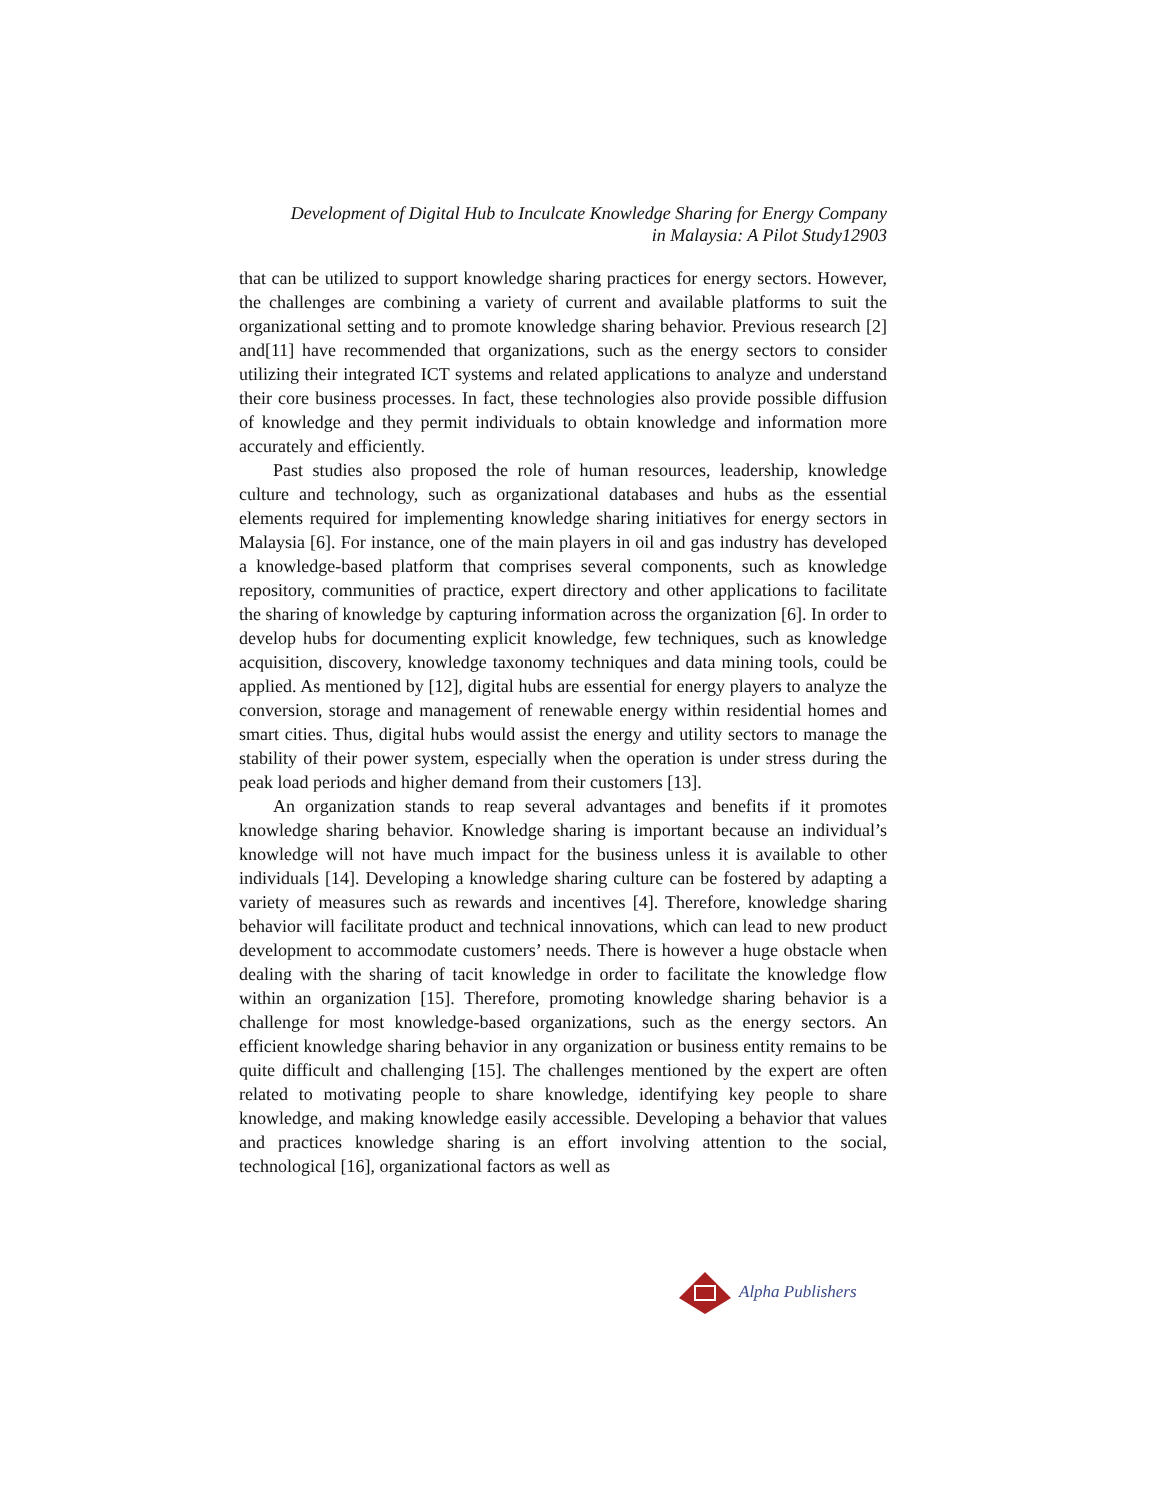Development of Digital Hub to Inculcate Knowledge Sharing for Energy Company
in Malaysia: A Pilot Study12903
that can be utilized to support knowledge sharing practices for energy sectors. However, the challenges are combining a variety of current and available platforms to suit the organizational setting and to promote knowledge sharing behavior. Previous research [2] and[11] have recommended that organizations, such as the energy sectors to consider utilizing their integrated ICT systems and related applications to analyze and understand their core business processes. In fact, these technologies also provide possible diffusion of knowledge and they permit individuals to obtain knowledge and information more accurately and efficiently.
Past studies also proposed the role of human resources, leadership, knowledge culture and technology, such as organizational databases and hubs as the essential elements required for implementing knowledge sharing initiatives for energy sectors in Malaysia [6]. For instance, one of the main players in oil and gas industry has developed a knowledge-based platform that comprises several components, such as knowledge repository, communities of practice, expert directory and other applications to facilitate the sharing of knowledge by capturing information across the organization [6]. In order to develop hubs for documenting explicit knowledge, few techniques, such as knowledge acquisition, discovery, knowledge taxonomy techniques and data mining tools, could be applied. As mentioned by [12], digital hubs are essential for energy players to analyze the conversion, storage and management of renewable energy within residential homes and smart cities. Thus, digital hubs would assist the energy and utility sectors to manage the stability of their power system, especially when the operation is under stress during the peak load periods and higher demand from their customers [13].
An organization stands to reap several advantages and benefits if it promotes knowledge sharing behavior. Knowledge sharing is important because an individual’s knowledge will not have much impact for the business unless it is available to other individuals [14]. Developing a knowledge sharing culture can be fostered by adapting a variety of measures such as rewards and incentives [4]. Therefore, knowledge sharing behavior will facilitate product and technical innovations, which can lead to new product development to accommodate customers’ needs. There is however a huge obstacle when dealing with the sharing of tacit knowledge in order to facilitate the knowledge flow within an organization [15]. Therefore, promoting knowledge sharing behavior is a challenge for most knowledge-based organizations, such as the energy sectors. An efficient knowledge sharing behavior in any organization or business entity remains to be quite difficult and challenging [15]. The challenges mentioned by the expert are often related to motivating people to share knowledge, identifying key people to share knowledge, and making knowledge easily accessible. Developing a behavior that values and practices knowledge sharing is an effort involving attention to the social, technological [16], organizational factors as well as
Alpha Publishers